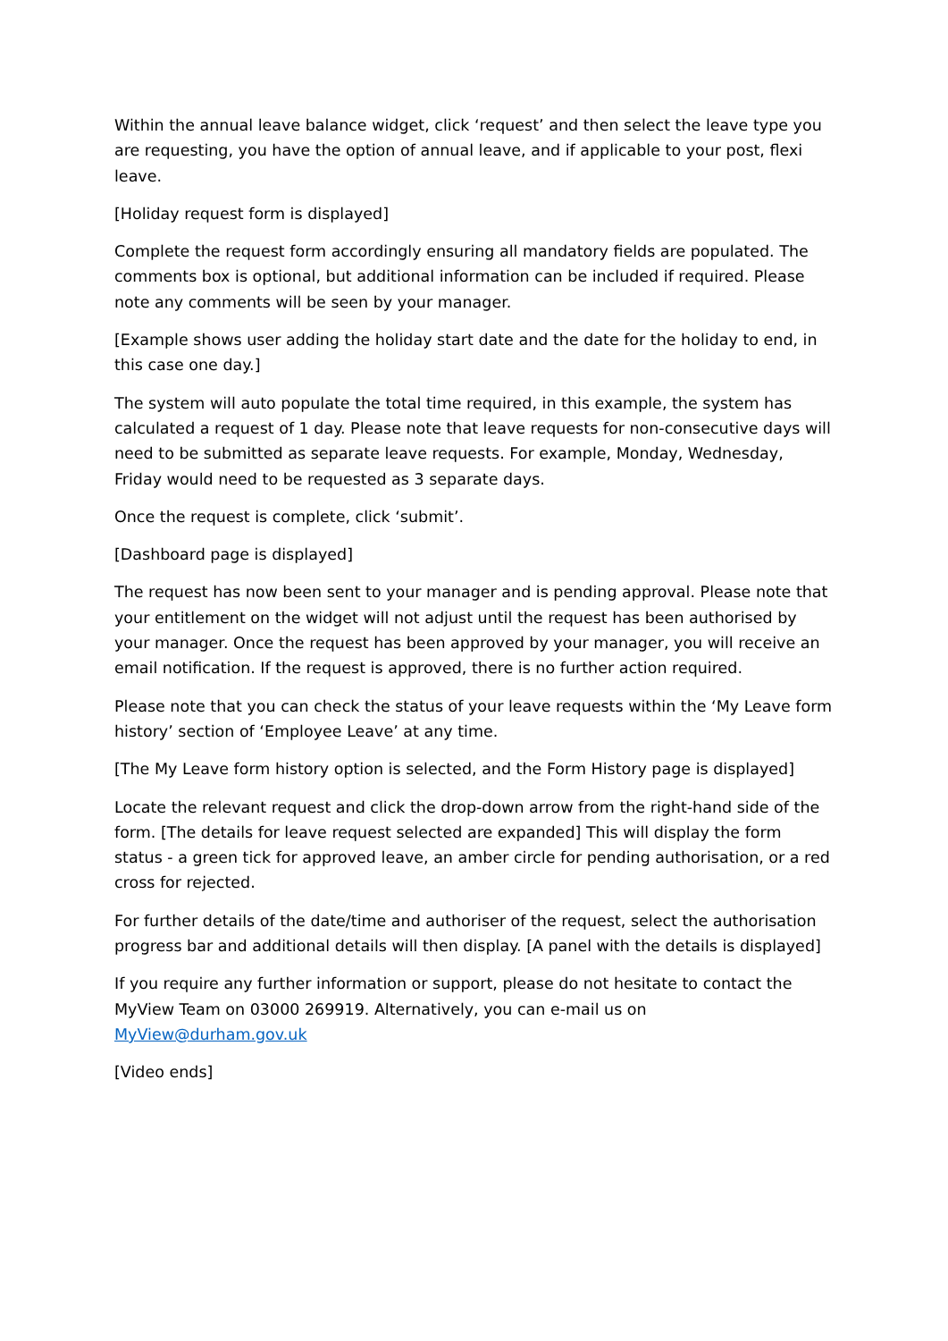Within the annual leave balance widget, click ‘request’ and then select the leave type you are requesting, you have the option of annual leave, and if applicable to your post, flexi leave.
[Holiday request form is displayed]
Complete the request form accordingly ensuring all mandatory fields are populated. The comments box is optional, but additional information can be included if required. Please note any comments will be seen by your manager.
[Example shows user adding the holiday start date and the date for the holiday to end, in this case one day.]
The system will auto populate the total time required, in this example, the system has calculated a request of 1 day. Please note that leave requests for non-consecutive days will need to be submitted as separate leave requests. For example, Monday, Wednesday, Friday would need to be requested as 3 separate days.
Once the request is complete, click ‘submit’.
[Dashboard page is displayed]
The request has now been sent to your manager and is pending approval. Please note that your entitlement on the widget will not adjust until the request has been authorised by your manager. Once the request has been approved by your manager, you will receive an email notification. If the request is approved, there is no further action required.
Please note that you can check the status of your leave requests within the ‘My Leave form history’ section of ‘Employee Leave’ at any time.
[The My Leave form history option is selected, and the Form History page is displayed]
Locate the relevant request and click the drop-down arrow from the right-hand side of the form. [The details for leave request selected are expanded] This will display the form status - a green tick for approved leave, an amber circle for pending authorisation, or a red cross for rejected.
For further details of the date/time and authoriser of the request, select the authorisation progress bar and additional details will then display. [A panel with the details is displayed]
If you require any further information or support, please do not hesitate to contact the MyView Team on 03000 269919. Alternatively, you can e-mail us on MyView@durham.gov.uk
[Video ends]